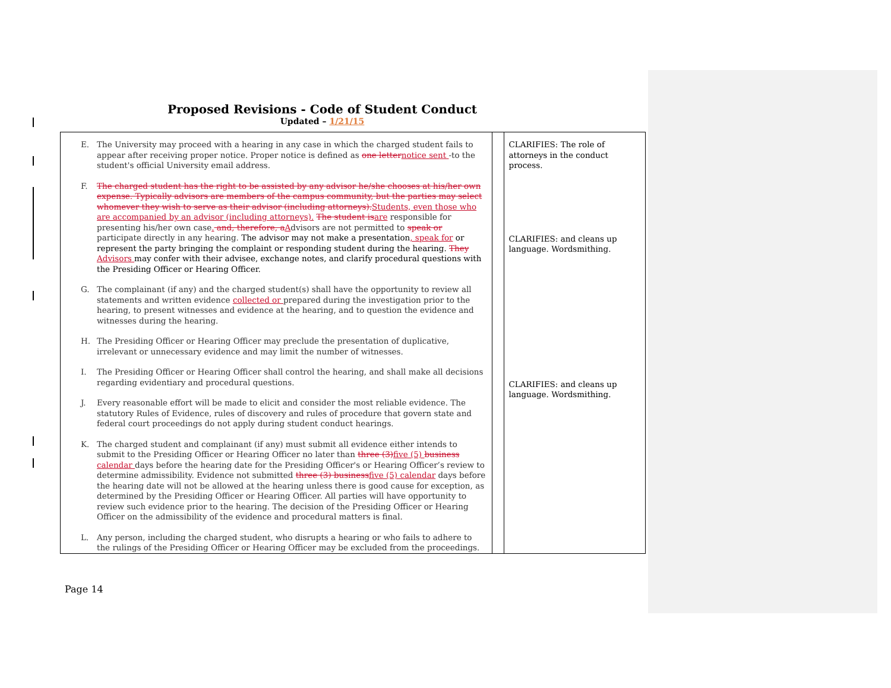Proposed Revisions - Code of Student Conduct
Updated – 1/21/15
| E. The University may proceed with a hearing in any case in which the charged student fails to appear after receiving proper notice. Proper notice is defined as one letter notice sent -to the student's official University email address. F. The charged student has the right to be assisted by any advisor he/she chooses at his/her own expense. Typically advisors are members of the campus community, but the parties may select whomever they wish to serve as their advisor (including attorneys). Students, even those who are accompanied by an advisor (including attorneys). The student is are responsible for presenting his/her own case . and, therefore, a A dvisors are not permitted to speak or participate directly in any hearing. The advisor may not make a presentation , speak for or represent the party bringing the complaint or responding student during the hearing. They Advisors may confer with their advisee, exchange notes, and clarify procedural questions with the Presiding Officer or Hearing Officer. G. The complainant (if any) and the charged student(s) shall have the opportunity to review all statements and written evidence collected or prepared during the investigation prior to the hearing, to present witnesses and evidence at the hearing, and to question the evidence and witnesses during the hearing. H. The Presiding Officer or Hearing Officer may preclude the presentation of duplicative, irrelevant or unnecessary evidence and may limit the number of witnesses. I. The Presiding Officer or Hearing Officer shall control the hearing, and shall make all decisions regarding evidentiary and procedural questions. J. Every reasonable effort will be made to elicit and consider the most reliable evidence. The statutory Rules of Evidence, rules of discovery and rules of procedure that govern state and federal court proceedings do not apply during student conduct hearings. K. The charged student and complainant (if any) must submit all evidence either intends to submit to the Presiding Officer or Hearing Officer no later than three (3) five (5) business calendar days before the hearing date for the Presiding Officer's or Hearing Officer’s review to determine admissibility. Evidence not submitted three (3) business five (5) calendar days before the hearing date will not be allowed at the hearing unless there is good cause for exception, as determined by the Presiding Officer or Hearing Officer. All parties will have opportunity to review such evidence prior to the hearing. The decision of the Presiding Officer or Hearing Officer on the admissibility of the evidence and procedural matters is final. L. Any person, including the charged student, who disrupts a hearing or who fails to adhere to the rulings of the Presiding Officer or Hearing Officer may be excluded from the proceedings. | | CLARIFIES: The role of attorneys in the conduct process. CLARIFIES: and cleans up language. Wordsmithing. CLARIFIES: and cleans up language. Wordsmithing. |
Page 14